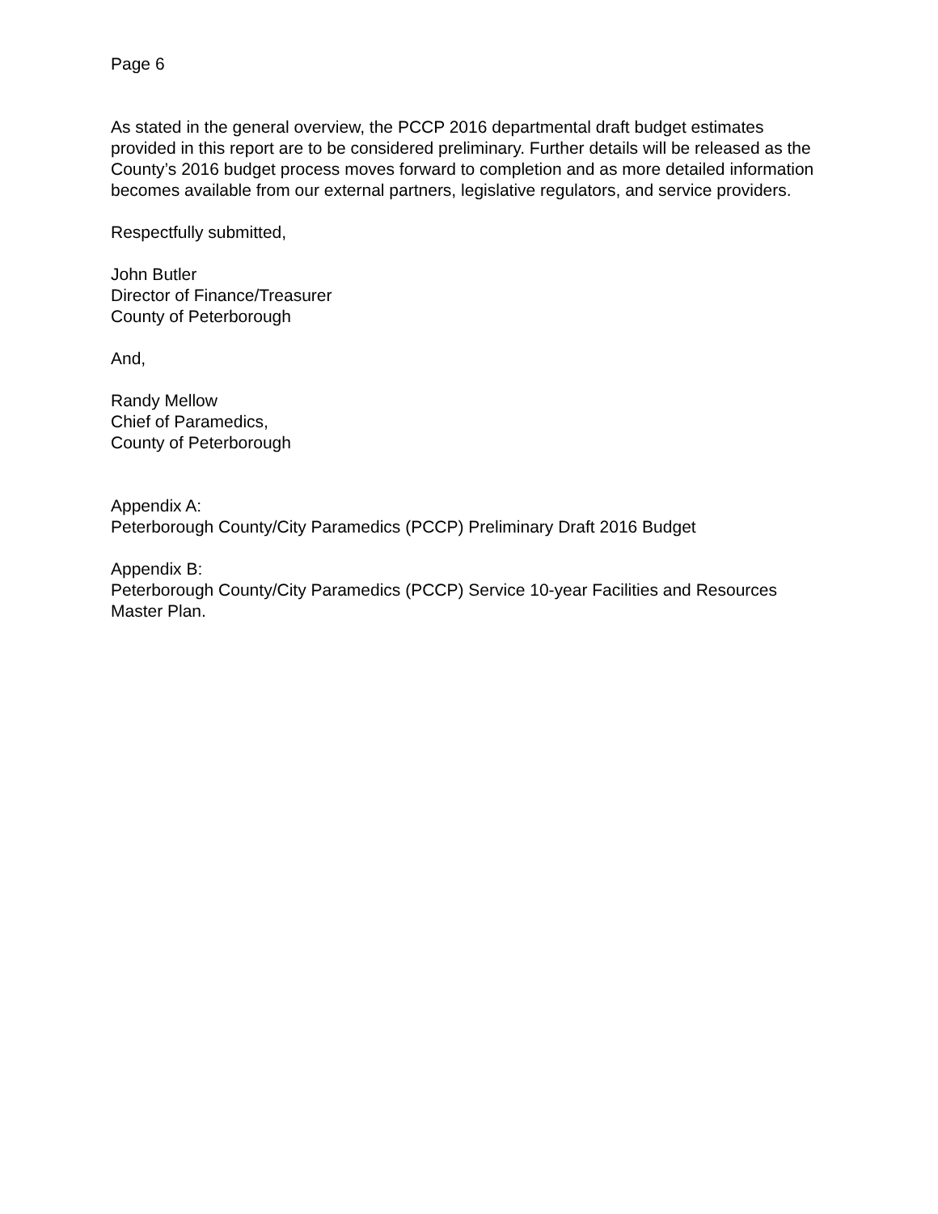Page 6
As stated in the general overview, the PCCP 2016 departmental draft budget estimates provided in this report are to be considered preliminary. Further details will be released as the County’s 2016 budget process moves forward to completion and as more detailed information becomes available from our external partners, legislative regulators, and service providers.
Respectfully submitted,
John Butler
Director of Finance/Treasurer
County of Peterborough
And,
Randy Mellow
Chief of Paramedics,
County of Peterborough
Appendix A:
Peterborough County/City Paramedics (PCCP) Preliminary Draft 2016 Budget
Appendix B:
Peterborough County/City Paramedics (PCCP) Service 10-year Facilities and Resources Master Plan.